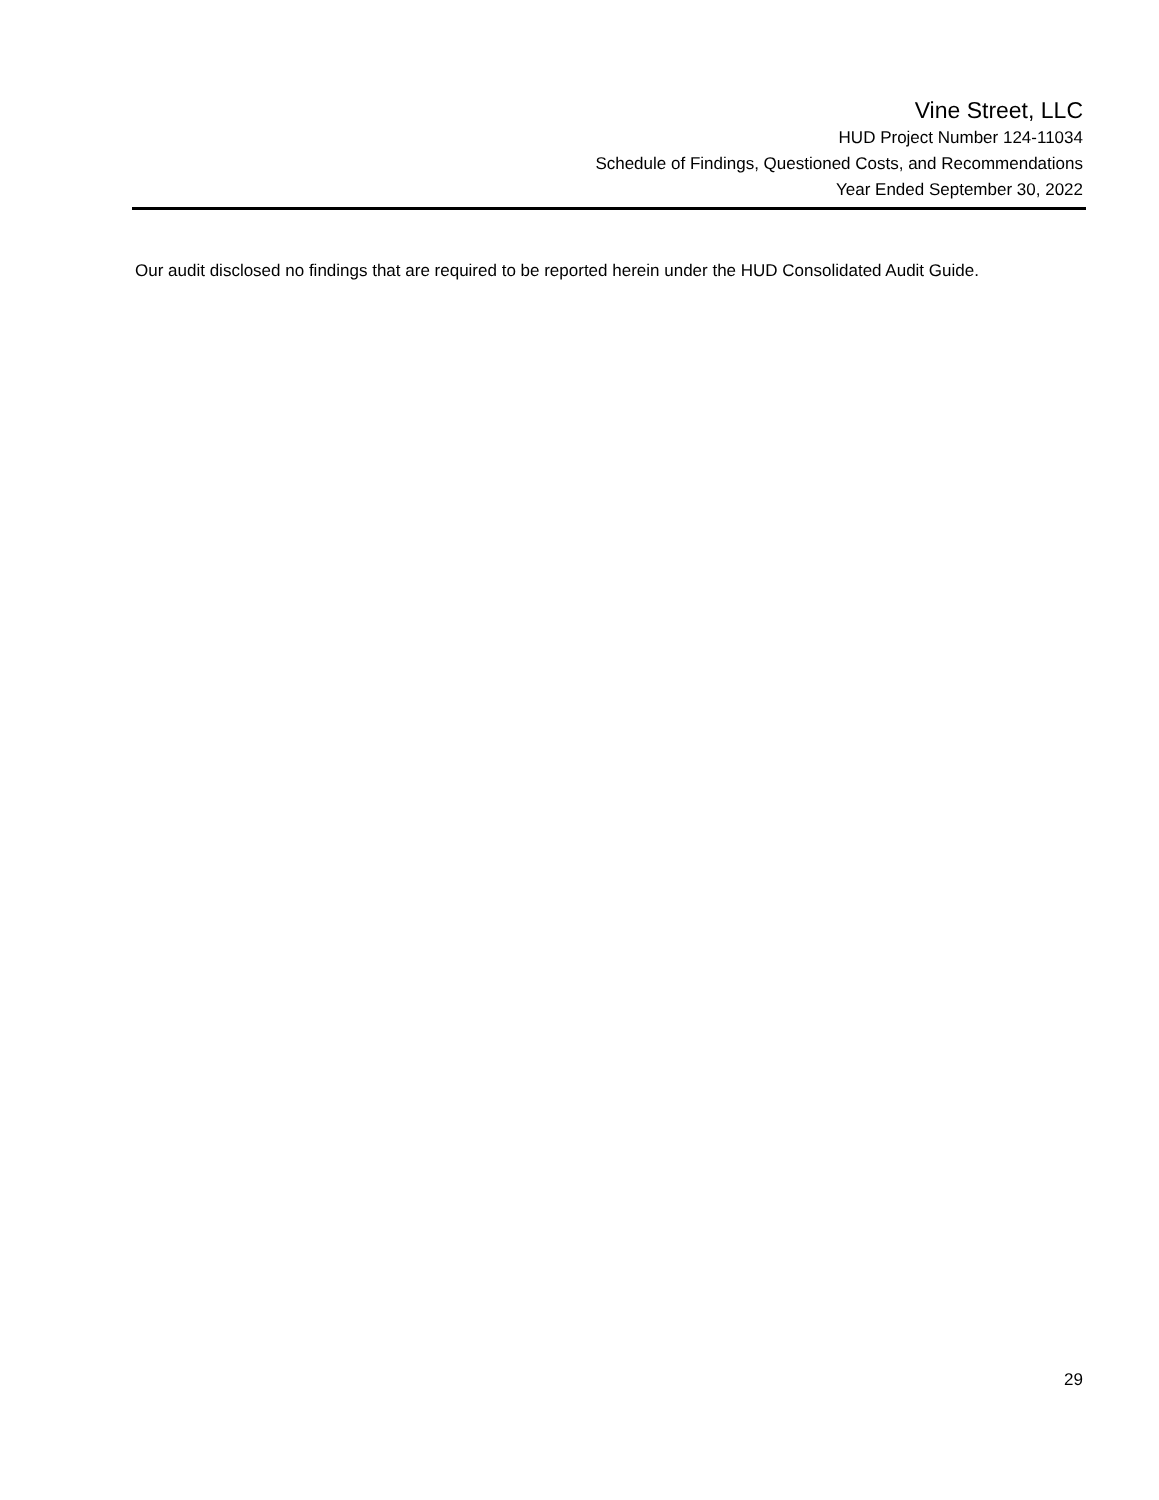Vine Street, LLC
HUD Project Number 124-11034
Schedule of Findings, Questioned Costs, and Recommendations
Year Ended September 30, 2022
Our audit disclosed no findings that are required to be reported herein under the HUD Consolidated Audit Guide.
29